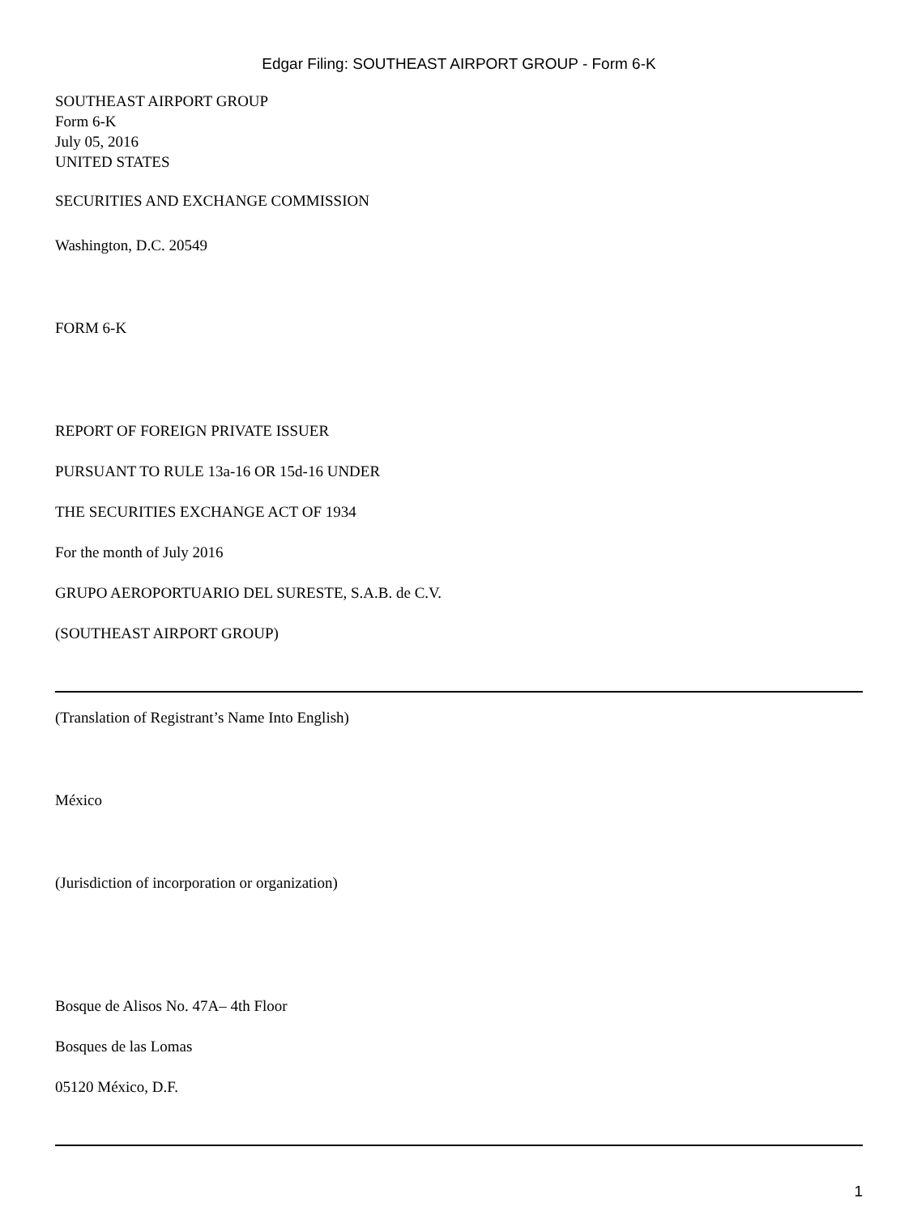Edgar Filing: SOUTHEAST AIRPORT GROUP - Form 6-K
SOUTHEAST AIRPORT GROUP
Form 6-K
July 05, 2016
UNITED STATES
SECURITIES AND EXCHANGE COMMISSION
Washington, D.C. 20549
FORM 6-K
REPORT OF FOREIGN PRIVATE ISSUER
PURSUANT TO RULE 13a-16 OR 15d-16 UNDER
THE SECURITIES EXCHANGE ACT OF 1934
For the month of July 2016
GRUPO AEROPORTUARIO DEL SURESTE, S.A.B. de C.V.
(SOUTHEAST AIRPORT GROUP)
(Translation of Registrant’s Name Into English)
México
(Jurisdiction of incorporation or organization)
Bosque de Alisos No. 47A– 4th Floor
Bosques de las Lomas
05120 México, D.F.
1